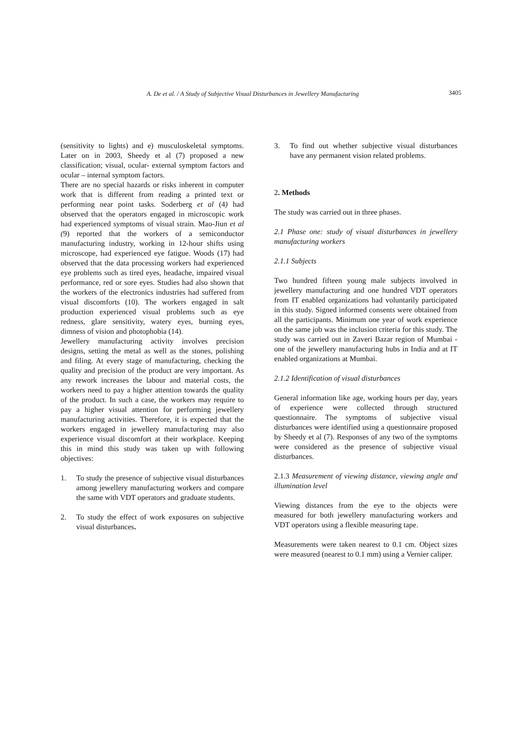A. De et al. / A Study of Subjective Visual Disturbances in Jewellery Manufacturing 3405
(sensitivity to lights) and e) musculoskeletal symptoms. Later on in 2003, Sheedy et al (7) proposed a new classification; visual, ocular- external symptom factors and ocular – internal symptom factors.
There are no special hazards or risks inherent in computer work that is different from reading a printed text or performing near point tasks. Soderberg et al (4) had observed that the operators engaged in microscopic work had experienced symptoms of visual strain. Mao-Jiun et al (9) reported that the workers of a semiconductor manufacturing industry, working in 12-hour shifts using microscope, had experienced eye fatigue. Woods (17) had observed that the data processing workers had experienced eye problems such as tired eyes, headache, impaired visual performance, red or sore eyes. Studies had also shown that the workers of the electronics industries had suffered from visual discomforts (10). The workers engaged in salt production experienced visual problems such as eye redness, glare sensitivity, watery eyes, burning eyes, dimness of vision and photophobia (14).
Jewellery manufacturing activity involves precision designs, setting the metal as well as the stones, polishing and filing. At every stage of manufacturing, checking the quality and precision of the product are very important. As any rework increases the labour and material costs, the workers need to pay a higher attention towards the quality of the product. In such a case, the workers may require to pay a higher visual attention for performing jewellery manufacturing activities. Therefore, it is expected that the workers engaged in jewellery manufacturing may also experience visual discomfort at their workplace. Keeping this in mind this study was taken up with following objectives:
1. To study the presence of subjective visual disturbances among jewellery manufacturing workers and compare the same with VDT operators and graduate students.
2. To study the effect of work exposures on subjective visual disturbances.
3. To find out whether subjective visual disturbances have any permanent vision related problems.
2. Methods
The study was carried out in three phases.
2.1 Phase one: study of visual disturbances in jewellery manufacturing workers
2.1.1 Subjects
Two hundred fifteen young male subjects involved in jewellery manufacturing and one hundred VDT operators from IT enabled organizations had voluntarily participated in this study. Signed informed consents were obtained from all the participants. Minimum one year of work experience on the same job was the inclusion criteria for this study. The study was carried out in Zaveri Bazar region of Mumbai - one of the jewellery manufacturing hubs in India and at IT enabled organizations at Mumbai.
2.1.2 Identification of visual disturbances
General information like age, working hours per day, years of experience were collected through structured questionnaire. The symptoms of subjective visual disturbances were identified using a questionnaire proposed by Sheedy et al (7). Responses of any two of the symptoms were considered as the presence of subjective visual disturbances.
2.1.3 Measurement of viewing distance, viewing angle and illumination level
Viewing distances from the eye to the objects were measured for both jewellery manufacturing workers and VDT operators using a flexible measuring tape.
Measurements were taken nearest to 0.1 cm. Object sizes were measured (nearest to 0.1 mm) using a Vernier caliper.